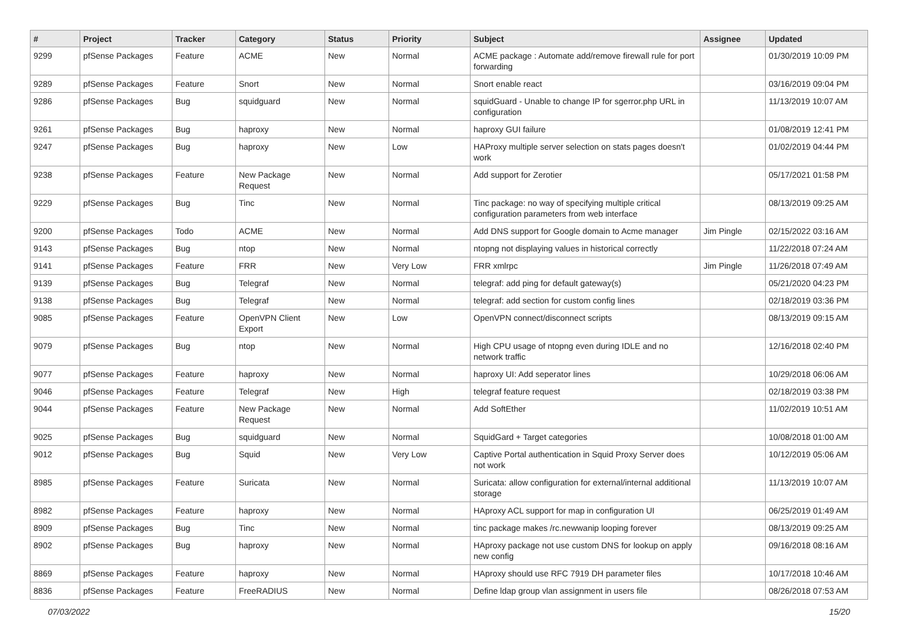| # | Project | Tracker | Category | Status | Priority | Subject | Assignee | Updated |
| --- | --- | --- | --- | --- | --- | --- | --- | --- |
| 9299 | pfSense Packages | Feature | ACME | New | Normal | ACME package : Automate add/remove firewall rule for port forwarding | | 01/30/2019 10:09 PM |
| 9289 | pfSense Packages | Feature | Snort | New | Normal | Snort enable react | | 03/16/2019 09:04 PM |
| 9286 | pfSense Packages | Bug | squidguard | New | Normal | squidGuard - Unable to change IP for sgerror.php URL in configuration | | 11/13/2019 10:07 AM |
| 9261 | pfSense Packages | Bug | haproxy | New | Normal | haproxy GUI failure | | 01/08/2019 12:41 PM |
| 9247 | pfSense Packages | Bug | haproxy | New | Low | HAProxy multiple server selection on stats pages doesn't work | | 01/02/2019 04:44 PM |
| 9238 | pfSense Packages | Feature | New Package Request | New | Normal | Add support for Zerotier | | 05/17/2021 01:58 PM |
| 9229 | pfSense Packages | Bug | Tinc | New | Normal | Tinc package: no way of specifying multiple critical configuration parameters from web interface | | 08/13/2019 09:25 AM |
| 9200 | pfSense Packages | Todo | ACME | New | Normal | Add DNS support for Google domain to Acme manager | Jim Pingle | 02/15/2022 03:16 AM |
| 9143 | pfSense Packages | Bug | ntop | New | Normal | ntopng not displaying values in historical correctly | | 11/22/2018 07:24 AM |
| 9141 | pfSense Packages | Feature | FRR | New | Very Low | FRR xmlrpc | Jim Pingle | 11/26/2018 07:49 AM |
| 9139 | pfSense Packages | Bug | Telegraf | New | Normal | telegraf: add ping for default gateway(s) | | 05/21/2020 04:23 PM |
| 9138 | pfSense Packages | Bug | Telegraf | New | Normal | telegraf: add section for custom config lines | | 02/18/2019 03:36 PM |
| 9085 | pfSense Packages | Feature | OpenVPN Client Export | New | Low | OpenVPN connect/disconnect scripts | | 08/13/2019 09:15 AM |
| 9079 | pfSense Packages | Bug | ntop | New | Normal | High CPU usage of ntopng even during IDLE and no network traffic | | 12/16/2018 02:40 PM |
| 9077 | pfSense Packages | Feature | haproxy | New | Normal | haproxy UI: Add seperator lines | | 10/29/2018 06:06 AM |
| 9046 | pfSense Packages | Feature | Telegraf | New | High | telegraf feature request | | 02/18/2019 03:38 PM |
| 9044 | pfSense Packages | Feature | New Package Request | New | Normal | Add SoftEther | | 11/02/2019 10:51 AM |
| 9025 | pfSense Packages | Bug | squidguard | New | Normal | SquidGard + Target categories | | 10/08/2018 01:00 AM |
| 9012 | pfSense Packages | Bug | Squid | New | Very Low | Captive Portal authentication in Squid Proxy Server does not work | | 10/12/2019 05:06 AM |
| 8985 | pfSense Packages | Feature | Suricata | New | Normal | Suricata: allow configuration for external/internal additional storage | | 11/13/2019 10:07 AM |
| 8982 | pfSense Packages | Feature | haproxy | New | Normal | HAproxy ACL support for map in configuration UI | | 06/25/2019 01:49 AM |
| 8909 | pfSense Packages | Bug | Tinc | New | Normal | tinc package makes /rc.newwanip looping forever | | 08/13/2019 09:25 AM |
| 8902 | pfSense Packages | Bug | haproxy | New | Normal | HAproxy package not use custom DNS for lookup on apply new config | | 09/16/2018 08:16 AM |
| 8869 | pfSense Packages | Feature | haproxy | New | Normal | HAproxy should use RFC 7919 DH parameter files | | 10/17/2018 10:46 AM |
| 8836 | pfSense Packages | Feature | FreeRADIUS | New | Normal | Define ldap group vlan assignment in users file | | 08/26/2018 07:53 AM |
07/03/2022 15/20